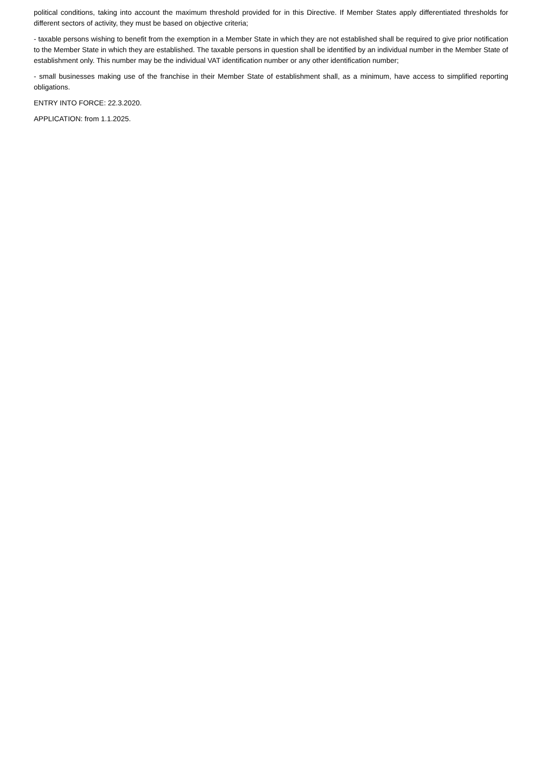political conditions, taking into account the maximum threshold provided for in this Directive. If Member States apply differentiated thresholds for different sectors of activity, they must be based on objective criteria;
- taxable persons wishing to benefit from the exemption in a Member State in which they are not established shall be required to give prior notification to the Member State in which they are established. The taxable persons in question shall be identified by an individual number in the Member State of establishment only. This number may be the individual VAT identification number or any other identification number;
- small businesses making use of the franchise in their Member State of establishment shall, as a minimum, have access to simplified reporting obligations.
ENTRY INTO FORCE: 22.3.2020.
APPLICATION: from 1.1.2025.